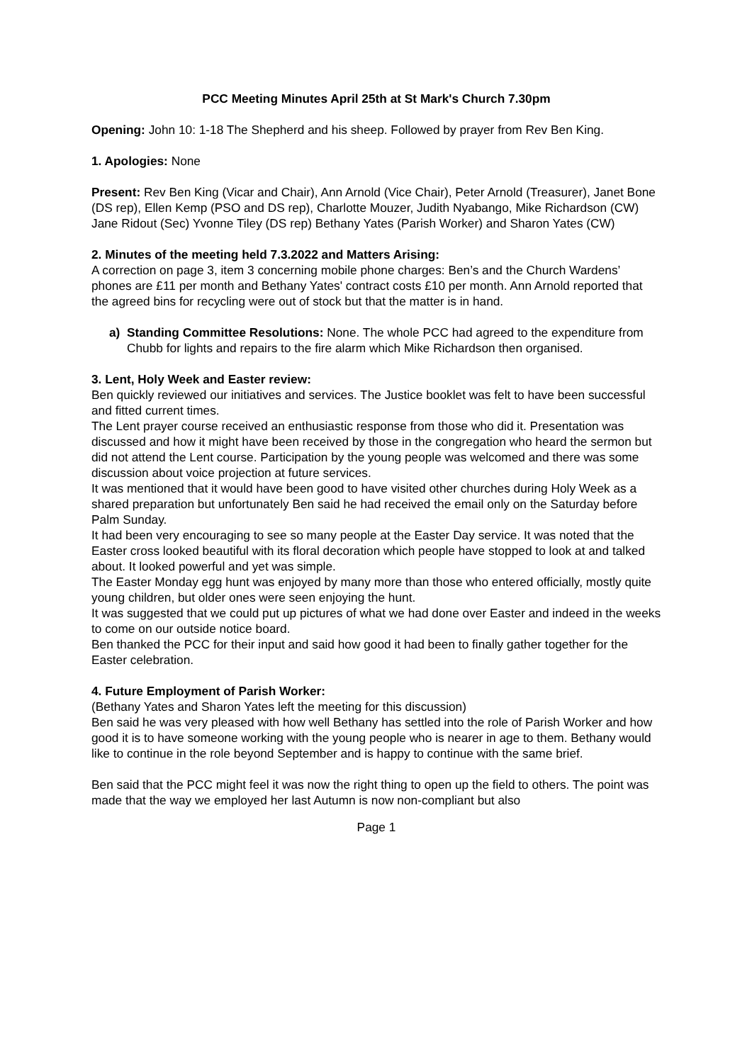PCC Meeting Minutes April 25th at St Mark's Church 7.30pm
Opening: John 10: 1-18 The Shepherd and his sheep. Followed by prayer from Rev Ben King.
1. Apologies: None
Present: Rev Ben King (Vicar and Chair), Ann Arnold (Vice Chair), Peter Arnold (Treasurer), Janet Bone (DS rep), Ellen Kemp (PSO and DS rep), Charlotte Mouzer, Judith Nyabango, Mike Richardson (CW) Jane Ridout (Sec) Yvonne Tiley (DS rep) Bethany Yates (Parish Worker) and Sharon Yates (CW)
2. Minutes of the meeting held 7.3.2022 and Matters Arising:
A correction on page 3, item 3 concerning mobile phone charges: Ben’s and the Church Wardens’ phones are £11 per month and Bethany Yates' contract costs £10 per month. Ann Arnold reported that the agreed bins for recycling were out of stock but that the matter is in hand.
a) Standing Committee Resolutions: None. The whole PCC had agreed to the expenditure from Chubb for lights and repairs to the fire alarm which Mike Richardson then organised.
3. Lent, Holy Week and Easter review:
Ben quickly reviewed our initiatives and services. The Justice booklet was felt to have been successful and fitted current times.
The Lent prayer course received an enthusiastic response from those who did it. Presentation was discussed and how it might have been received by those in the congregation who heard the sermon but did not attend the Lent course. Participation by the young people was welcomed and there was some discussion about voice projection at future services.
It was mentioned that it would have been good to have visited other churches during Holy Week as a shared preparation but unfortunately Ben said he had received the email only on the Saturday before Palm Sunday.
It had been very encouraging to see so many people at the Easter Day service. It was noted that the Easter cross looked beautiful with its floral decoration which people have stopped to look at and talked about. It looked powerful and yet was simple.
The Easter Monday egg hunt was enjoyed by many more than those who entered officially, mostly quite young children, but older ones were seen enjoying the hunt.
It was suggested that we could put up pictures of what we had done over Easter and indeed in the weeks to come on our outside notice board.
Ben thanked the PCC for their input and said how good it had been to finally gather together for the Easter celebration.
4. Future Employment of Parish Worker:
(Bethany Yates and Sharon Yates left the meeting for this discussion)
Ben said he was very pleased with how well Bethany has settled into the role of Parish Worker and how good it is to have someone working with the young people who is nearer in age to them. Bethany would like to continue in the role beyond September and is happy to continue with the same brief.
Ben said that the PCC might feel it was now the right thing to open up the field to others. The point was made that the way we employed her last Autumn is now non-compliant but also
Page 1